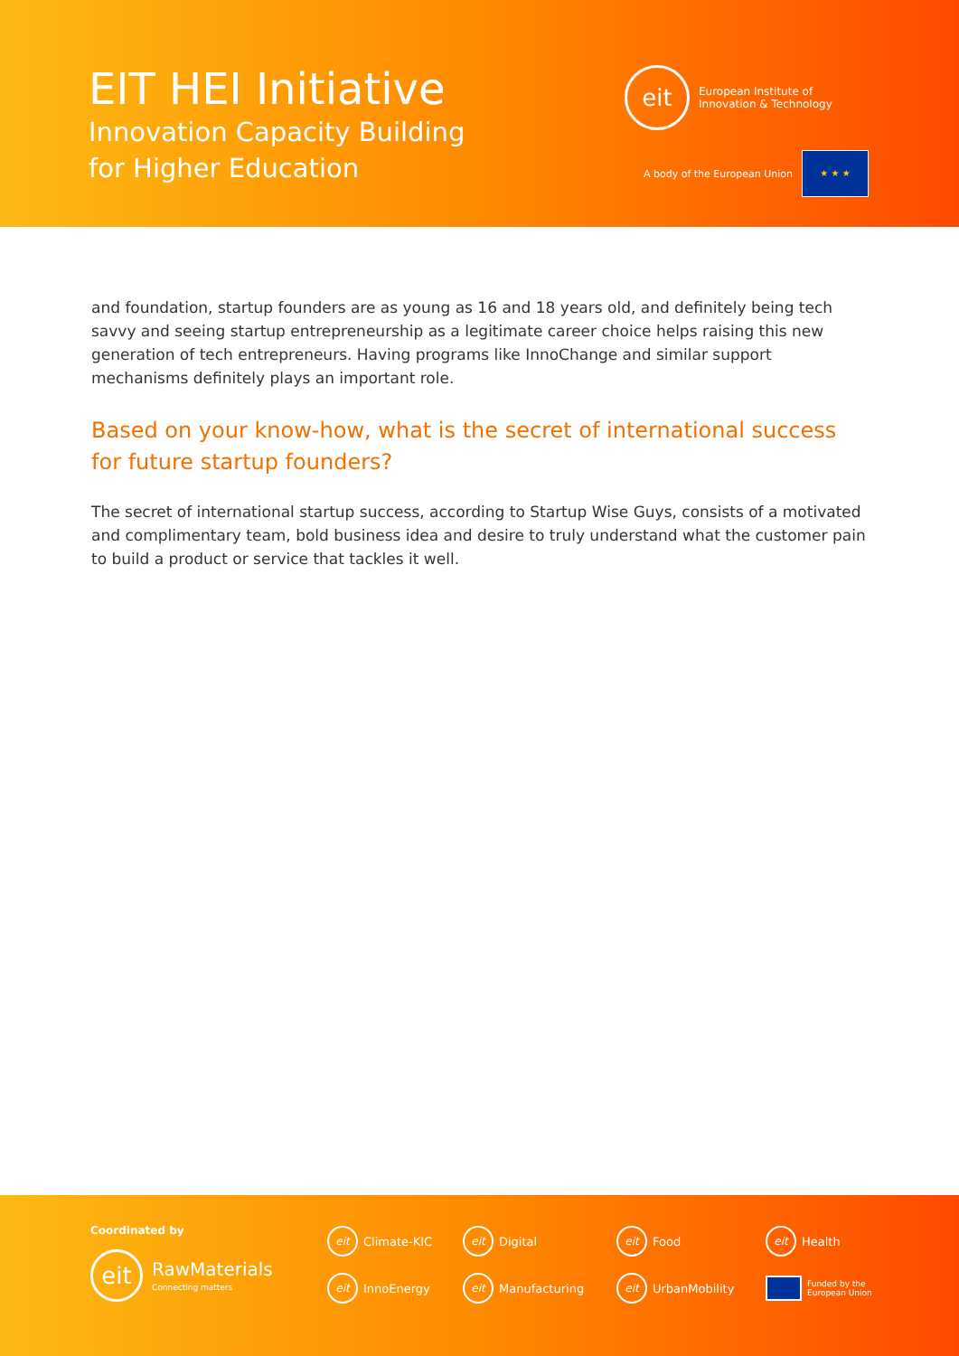EIT HEI Initiative
Innovation Capacity Building
for Higher Education
eit
European Institute of
Innovation & Technology
A body of the European Union
★ ★ ★
and foundation, startup founders are as young as 16 and 18 years old, and definitely being tech savvy and seeing startup entrepreneurship as a legitimate career choice helps raising this new generation of tech entrepreneurs. Having programs like InnoChange and similar support mechanisms definitely plays an important role.
Based on your know-how, what is the secret of international success for future startup founders?
The secret of international startup success, according to Startup Wise Guys, consists of a motivated and complimentary team, bold business idea and desire to truly understand what the customer pain to build a product or service that tackles it well.
Coordinated by
eit
RawMaterials
Connecting matters
eit Climate-KIC eit Digital eit Food eit Health eit InnoEnergy eit Manufacturing eit UrbanMobility Funded by the
European Union